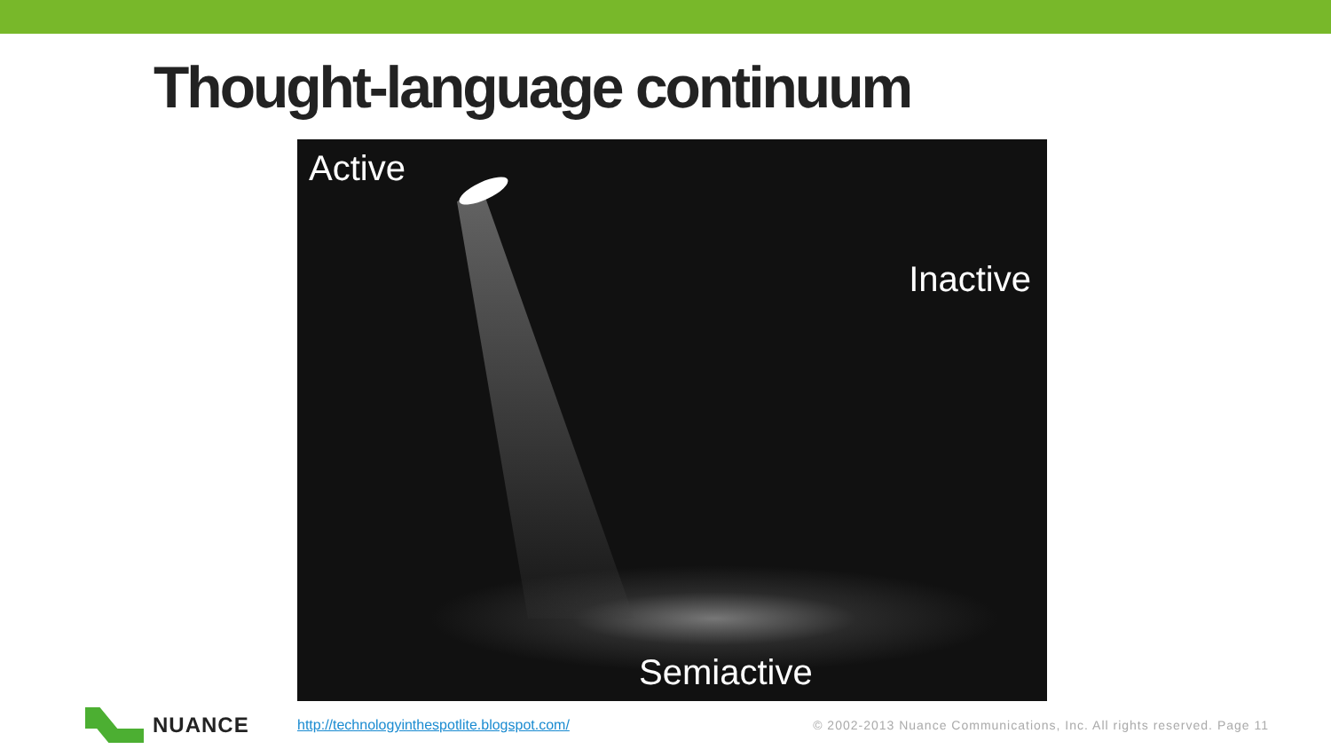Thought-language continuum
Active
Inactive
Semiactive
NUANCE
http://technologyinthespotlite.blogspot.com/
© 2002-2013 Nuance Communications, Inc. All rights reserved. Page 11